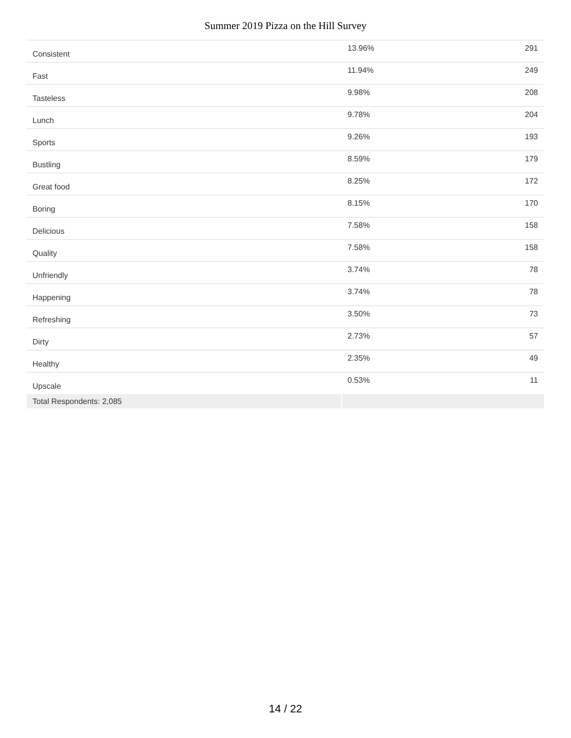Summer 2019 Pizza on the Hill Survey
| Consistent | 13.96% | 291 |
| Fast | 11.94% | 249 |
| Tasteless | 9.98% | 208 |
| Lunch | 9.78% | 204 |
| Sports | 9.26% | 193 |
| Bustling | 8.59% | 179 |
| Great food | 8.25% | 172 |
| Boring | 8.15% | 170 |
| Delicious | 7.58% | 158 |
| Quality | 7.58% | 158 |
| Unfriendly | 3.74% | 78 |
| Happening | 3.74% | 78 |
| Refreshing | 3.50% | 73 |
| Dirty | 2.73% | 57 |
| Healthy | 2.35% | 49 |
| Upscale | 0.53% | 11 |
| Total Respondents: 2,085 | | |
14 / 22